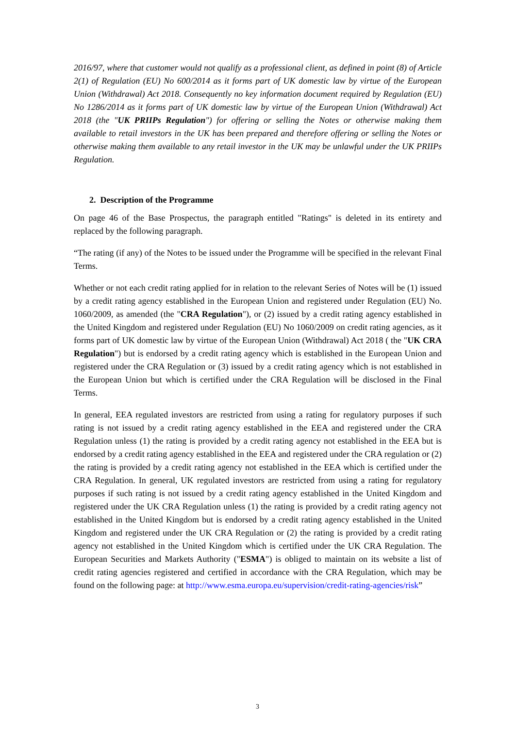2016/97, where that customer would not qualify as a professional client, as defined in point (8) of Article 2(1) of Regulation (EU) No 600/2014 as it forms part of UK domestic law by virtue of the European Union (Withdrawal) Act 2018. Consequently no key information document required by Regulation (EU) No 1286/2014 as it forms part of UK domestic law by virtue of the European Union (Withdrawal) Act 2018 (the "UK PRIIPs Regulation") for offering or selling the Notes or otherwise making them available to retail investors in the UK has been prepared and therefore offering or selling the Notes or otherwise making them available to any retail investor in the UK may be unlawful under the UK PRIIPs Regulation.
2. Description of the Programme
On page 46 of the Base Prospectus, the paragraph entitled "Ratings" is deleted in its entirety and replaced by the following paragraph.
“The rating (if any) of the Notes to be issued under the Programme will be specified in the relevant Final Terms.
Whether or not each credit rating applied for in relation to the relevant Series of Notes will be (1) issued by a credit rating agency established in the European Union and registered under Regulation (EU) No. 1060/2009, as amended (the "CRA Regulation"), or (2) issued by a credit rating agency established in the United Kingdom and registered under Regulation (EU) No 1060/2009 on credit rating agencies, as it forms part of UK domestic law by virtue of the European Union (Withdrawal) Act 2018 ( the "UK CRA Regulation") but is endorsed by a credit rating agency which is established in the European Union and registered under the CRA Regulation or (3) issued by a credit rating agency which is not established in the European Union but which is certified under the CRA Regulation will be disclosed in the Final Terms.
In general, EEA regulated investors are restricted from using a rating for regulatory purposes if such rating is not issued by a credit rating agency established in the EEA and registered under the CRA Regulation unless (1) the rating is provided by a credit rating agency not established in the EEA but is endorsed by a credit rating agency established in the EEA and registered under the CRA regulation or (2) the rating is provided by a credit rating agency not established in the EEA which is certified under the CRA Regulation. In general, UK regulated investors are restricted from using a rating for regulatory purposes if such rating is not issued by a credit rating agency established in the United Kingdom and registered under the UK CRA Regulation unless (1) the rating is provided by a credit rating agency not established in the United Kingdom but is endorsed by a credit rating agency established in the United Kingdom and registered under the UK CRA Regulation or (2) the rating is provided by a credit rating agency not established in the United Kingdom which is certified under the UK CRA Regulation. The European Securities and Markets Authority ("ESMA") is obliged to maintain on its website a list of credit rating agencies registered and certified in accordance with the CRA Regulation, which may be found on the following page: at http://www.esma.europa.eu/supervision/credit-rating-agencies/risk”
3